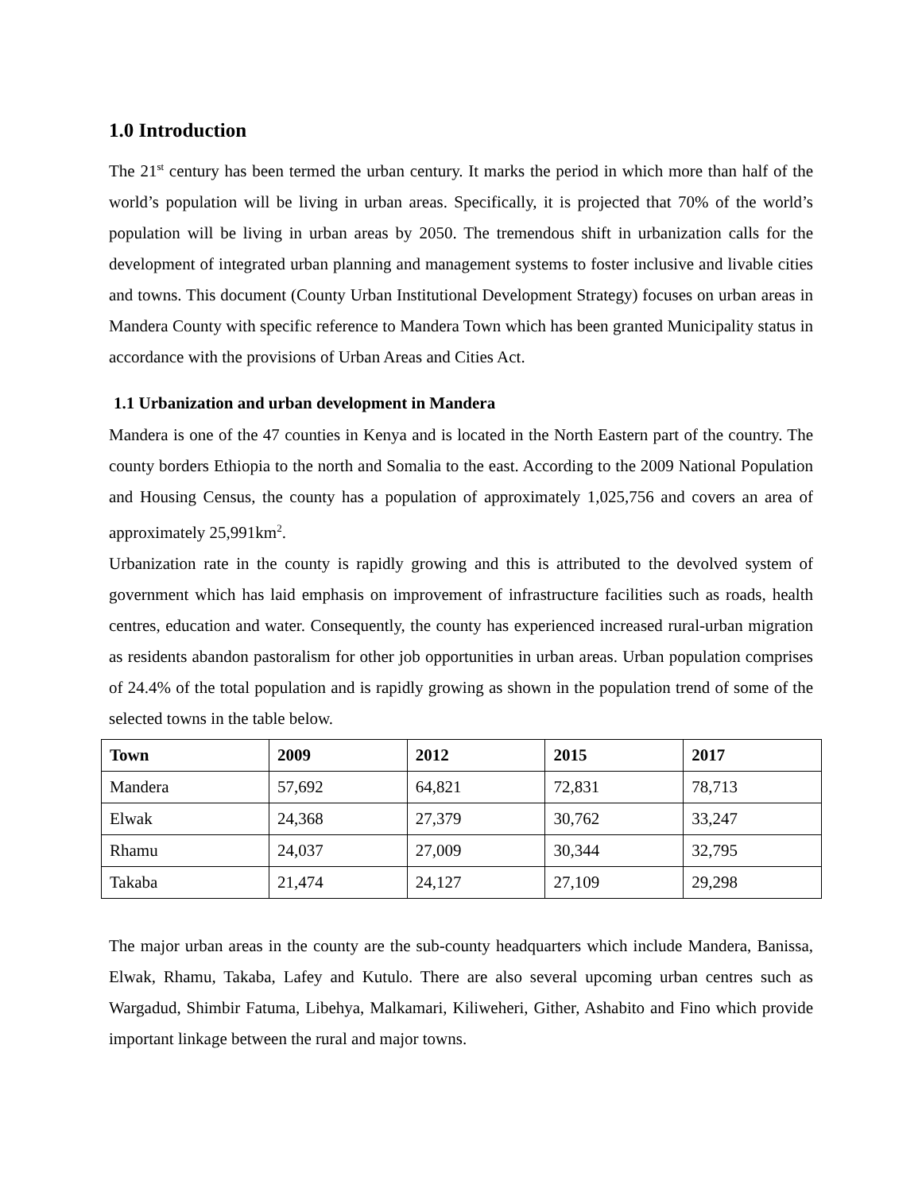1.0 Introduction
The 21<sup>st</sup> century has been termed the urban century. It marks the period in which more than half of the world’s population will be living in urban areas. Specifically, it is projected that 70% of the world’s population will be living in urban areas by 2050. The tremendous shift in urbanization calls for the development of integrated urban planning and management systems to foster inclusive and livable cities and towns. This document (County Urban Institutional Development Strategy) focuses on urban areas in Mandera County with specific reference to Mandera Town which has been granted Municipality status in accordance with the provisions of Urban Areas and Cities Act.
1.1 Urbanization and urban development in Mandera
Mandera is one of the 47 counties in Kenya and is located in the North Eastern part of the country. The county borders Ethiopia to the north and Somalia to the east. According to the 2009 National Population and Housing Census, the county has a population of approximately 1,025,756 and covers an area of approximately 25,991km<sup>2</sup>.
Urbanization rate in the county is rapidly growing and this is attributed to the devolved system of government which has laid emphasis on improvement of infrastructure facilities such as roads, health centres, education and water. Consequently, the county has experienced increased rural-urban migration as residents abandon pastoralism for other job opportunities in urban areas. Urban population comprises of 24.4% of the total population and is rapidly growing as shown in the population trend of some of the selected towns in the table below.
| Town | 2009 | 2012 | 2015 | 2017 |
| --- | --- | --- | --- | --- |
| Mandera | 57,692 | 64,821 | 72,831 | 78,713 |
| Elwak | 24,368 | 27,379 | 30,762 | 33,247 |
| Rhamu | 24,037 | 27,009 | 30,344 | 32,795 |
| Takaba | 21,474 | 24,127 | 27,109 | 29,298 |
The major urban areas in the county are the sub-county headquarters which include Mandera, Banissa, Elwak, Rhamu, Takaba, Lafey and Kutulo. There are also several upcoming urban centres such as Wargadud, Shimbir Fatuma, Libehya, Malkamari, Kiliweheri, Gither, Ashabito and Fino which provide important linkage between the rural and major towns.